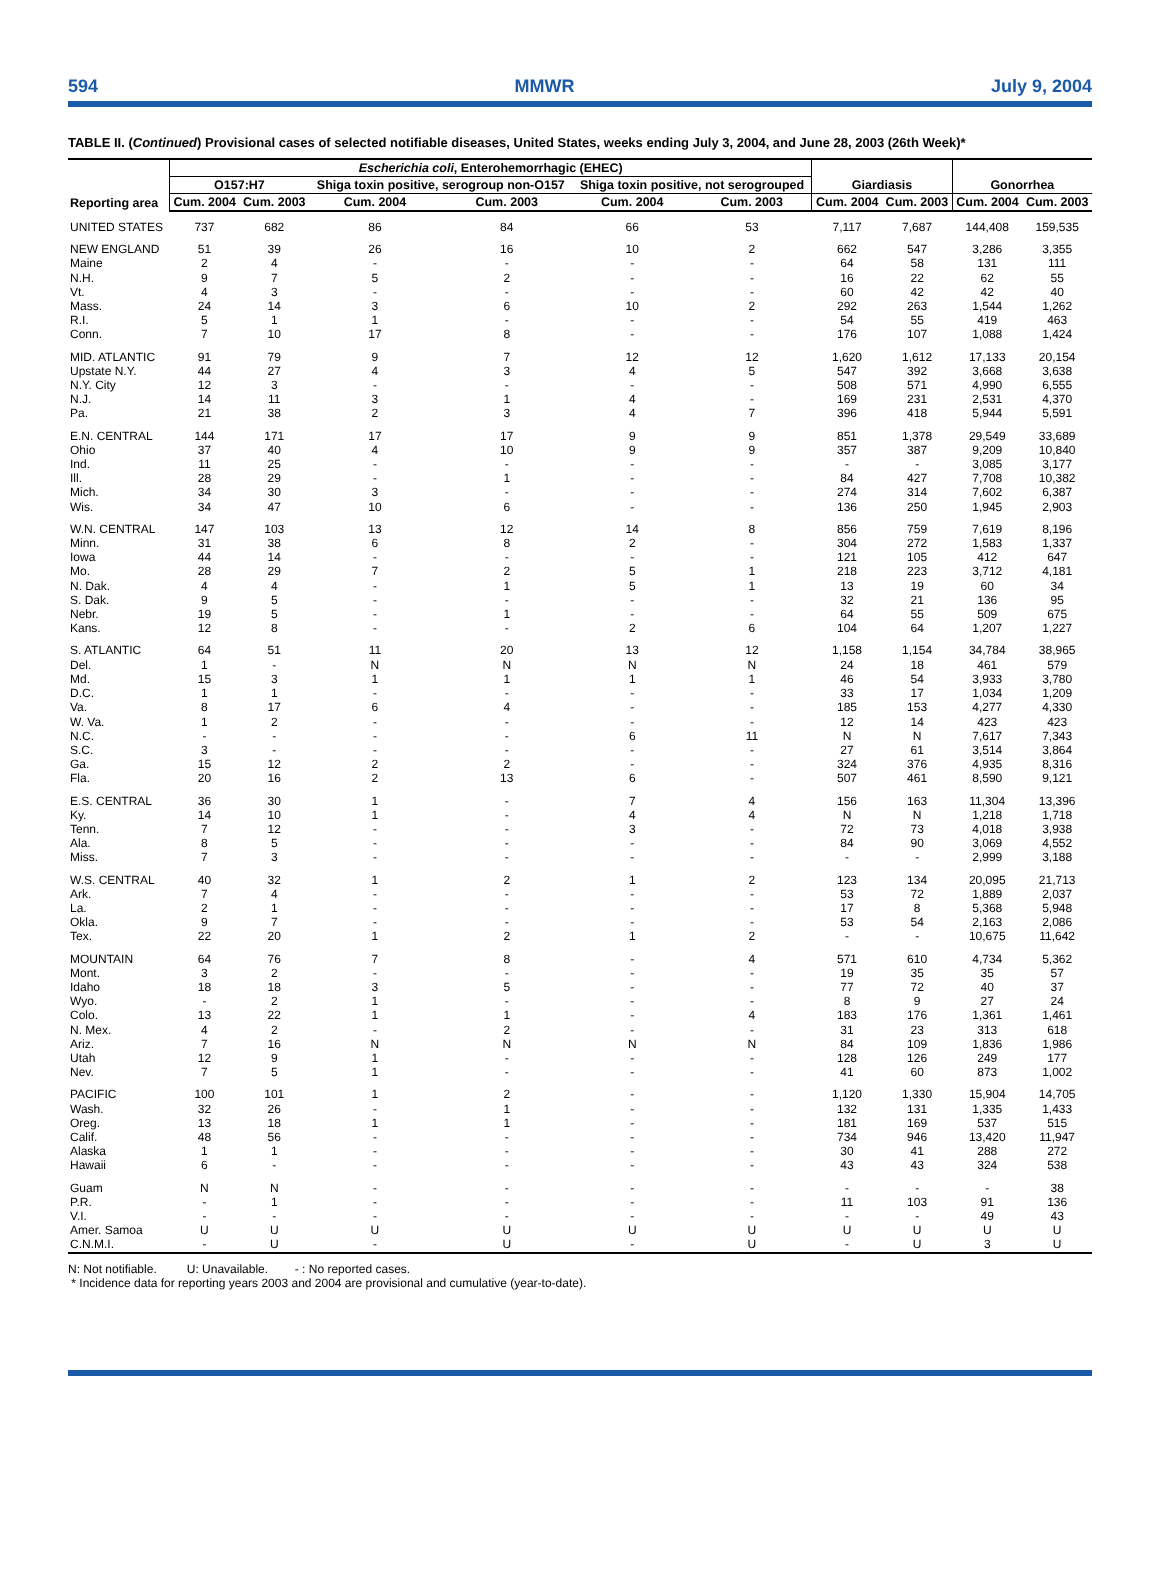594 MMWR July 9, 2004
TABLE II. (Continued) Provisional cases of selected notifiable diseases, United States, weeks ending July 3, 2004, and June 28, 2003 (26th Week)*
| Reporting area | Escherichia coli , Enterohemorrhagic (EHEC) | | | | | | Giardiasis | | Gonorrhea | |
| --- | --- | --- | --- | --- | --- | --- | --- | --- | --- | --- |
| | O157:H7 | | Shiga toxin positive, serogroup non-O157 | | Shiga toxin positive, not serogrouped | | | | | |
| | Cum. 2004 | Cum. 2003 | Cum. 2004 | Cum. 2003 | Cum. 2004 | Cum. 2003 | Cum. 2004 | Cum. 2003 | Cum. 2004 | Cum. 2003 |
| UNITED STATES | 737 | 682 | 86 | 84 | 66 | 53 | 7,117 | 7,687 | 144,408 | 159,535 |
| NEW ENGLAND | 51 | 39 | 26 | 16 | 10 | 2 | 662 | 547 | 3,286 | 3,355 |
| Maine | 2 | 4 | - | - | - | - | 64 | 58 | 131 | 111 |
| N.H. | 9 | 7 | 5 | 2 | - | - | 16 | 22 | 62 | 55 |
| Vt. | 4 | 3 | - | - | - | - | 60 | 42 | 42 | 40 |
| Mass. | 24 | 14 | 3 | 6 | 10 | 2 | 292 | 263 | 1,544 | 1,262 |
| R.I. | 5 | 1 | 1 | - | - | - | 54 | 55 | 419 | 463 |
| Conn. | 7 | 10 | 17 | 8 | - | - | 176 | 107 | 1,088 | 1,424 |
| MID. ATLANTIC | 91 | 79 | 9 | 7 | 12 | 12 | 1,620 | 1,612 | 17,133 | 20,154 |
| Upstate N.Y. | 44 | 27 | 4 | 3 | 4 | 5 | 547 | 392 | 3,668 | 3,638 |
| N.Y. City | 12 | 3 | - | - | - | - | 508 | 571 | 4,990 | 6,555 |
| N.J. | 14 | 11 | 3 | 1 | 4 | - | 169 | 231 | 2,531 | 4,370 |
| Pa. | 21 | 38 | 2 | 3 | 4 | 7 | 396 | 418 | 5,944 | 5,591 |
| E.N. CENTRAL | 144 | 171 | 17 | 17 | 9 | 9 | 851 | 1,378 | 29,549 | 33,689 |
| Ohio | 37 | 40 | 4 | 10 | 9 | 9 | 357 | 387 | 9,209 | 10,840 |
| Ind. | 11 | 25 | - | - | - | - | - | - | 3,085 | 3,177 |
| Ill. | 28 | 29 | - | 1 | - | - | 84 | 427 | 7,708 | 10,382 |
| Mich. | 34 | 30 | 3 | - | - | - | 274 | 314 | 7,602 | 6,387 |
| Wis. | 34 | 47 | 10 | 6 | - | - | 136 | 250 | 1,945 | 2,903 |
| W.N. CENTRAL | 147 | 103 | 13 | 12 | 14 | 8 | 856 | 759 | 7,619 | 8,196 |
| Minn. | 31 | 38 | 6 | 8 | 2 | - | 304 | 272 | 1,583 | 1,337 |
| Iowa | 44 | 14 | - | - | - | - | 121 | 105 | 412 | 647 |
| Mo. | 28 | 29 | 7 | 2 | 5 | 1 | 218 | 223 | 3,712 | 4,181 |
| N. Dak. | 4 | 4 | - | 1 | 5 | 1 | 13 | 19 | 60 | 34 |
| S. Dak. | 9 | 5 | - | - | - | - | 32 | 21 | 136 | 95 |
| Nebr. | 19 | 5 | - | 1 | - | - | 64 | 55 | 509 | 675 |
| Kans. | 12 | 8 | - | - | 2 | 6 | 104 | 64 | 1,207 | 1,227 |
| S. ATLANTIC | 64 | 51 | 11 | 20 | 13 | 12 | 1,158 | 1,154 | 34,784 | 38,965 |
| Del. | 1 | - | N | N | N | N | 24 | 18 | 461 | 579 |
| Md. | 15 | 3 | 1 | 1 | 1 | 1 | 46 | 54 | 3,933 | 3,780 |
| D.C. | 1 | 1 | - | - | - | - | 33 | 17 | 1,034 | 1,209 |
| Va. | 8 | 17 | 6 | 4 | - | - | 185 | 153 | 4,277 | 4,330 |
| W. Va. | 1 | 2 | - | - | - | - | 12 | 14 | 423 | 423 |
| N.C. | - | - | - | - | 6 | 11 | N | N | 7,617 | 7,343 |
| S.C. | 3 | - | - | - | - | - | 27 | 61 | 3,514 | 3,864 |
| Ga. | 15 | 12 | 2 | 2 | - | - | 324 | 376 | 4,935 | 8,316 |
| Fla. | 20 | 16 | 2 | 13 | 6 | - | 507 | 461 | 8,590 | 9,121 |
| E.S. CENTRAL | 36 | 30 | 1 | - | 7 | 4 | 156 | 163 | 11,304 | 13,396 |
| Ky. | 14 | 10 | 1 | - | 4 | 4 | N | N | 1,218 | 1,718 |
| Tenn. | 7 | 12 | - | - | 3 | - | 72 | 73 | 4,018 | 3,938 |
| Ala. | 8 | 5 | - | - | - | - | 84 | 90 | 3,069 | 4,552 |
| Miss. | 7 | 3 | - | - | - | - | - | - | 2,999 | 3,188 |
| W.S. CENTRAL | 40 | 32 | 1 | 2 | 1 | 2 | 123 | 134 | 20,095 | 21,713 |
| Ark. | 7 | 4 | - | - | - | - | 53 | 72 | 1,889 | 2,037 |
| La. | 2 | 1 | - | - | - | - | 17 | 8 | 5,368 | 5,948 |
| Okla. | 9 | 7 | - | - | - | - | 53 | 54 | 2,163 | 2,086 |
| Tex. | 22 | 20 | 1 | 2 | 1 | 2 | - | - | 10,675 | 11,642 |
| MOUNTAIN | 64 | 76 | 7 | 8 | - | 4 | 571 | 610 | 4,734 | 5,362 |
| Mont. | 3 | 2 | - | - | - | - | 19 | 35 | 35 | 57 |
| Idaho | 18 | 18 | 3 | 5 | - | - | 77 | 72 | 40 | 37 |
| Wyo. | - | 2 | 1 | - | - | - | 8 | 9 | 27 | 24 |
| Colo. | 13 | 22 | 1 | 1 | - | 4 | 183 | 176 | 1,361 | 1,461 |
| N. Mex. | 4 | 2 | - | 2 | - | - | 31 | 23 | 313 | 618 |
| Ariz. | 7 | 16 | N | N | N | N | 84 | 109 | 1,836 | 1,986 |
| Utah | 12 | 9 | 1 | - | - | - | 128 | 126 | 249 | 177 |
| Nev. | 7 | 5 | 1 | - | - | - | 41 | 60 | 873 | 1,002 |
| PACIFIC | 100 | 101 | 1 | 2 | - | - | 1,120 | 1,330 | 15,904 | 14,705 |
| Wash. | 32 | 26 | - | 1 | - | - | 132 | 131 | 1,335 | 1,433 |
| Oreg. | 13 | 18 | 1 | 1 | - | - | 181 | 169 | 537 | 515 |
| Calif. | 48 | 56 | - | - | - | - | 734 | 946 | 13,420 | 11,947 |
| Alaska | 1 | 1 | - | - | - | - | 30 | 41 | 288 | 272 |
| Hawaii | 6 | - | - | - | - | - | 43 | 43 | 324 | 538 |
| Guam | N | N | - | - | - | - | - | - | - | 38 |
| P.R. | - | 1 | - | - | - | - | 11 | 103 | 91 | 136 |
| V.I. | - | - | - | - | - | - | - | - | 49 | 43 |
| Amer. Samoa | U | U | U | U | U | U | U | U | U | U |
| C.N.M.I. | - | U | - | U | - | U | - | U | 3 | U |
N: Not notifiable. U: Unavailable. - : No reported cases.
* Incidence data for reporting years 2003 and 2004 are provisional and cumulative (year-to-date).